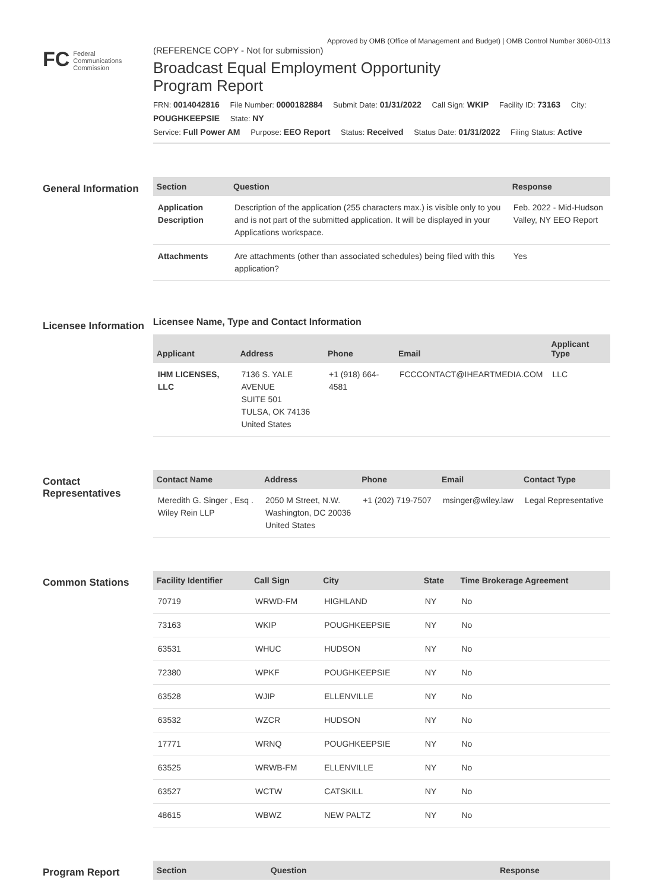Approved by OMB (Office of Management and Budget) | OMB Control Number 3060-0113
FC Federal
Communications
Commission
(REFERENCE COPY - Not for submission)
Broadcast Equal Employment Opportunity
Program Report
FRN: 0014042816 File Number: 0000182884 Submit Date: 01/31/2022 Call Sign: WKIP Facility ID: 73163 City: POUGHKEEPSIE State: NY
Service: Full Power AM Purpose: EEO Report Status: Received Status Date: 01/31/2022 Filing Status: Active
General Information
| Section | Question | Response |
| --- | --- | --- |
| Application Description | Description of the application (255 characters max.) is visible only to you and is not part of the submitted application. It will be displayed in your Applications workspace. | Feb. 2022 - Mid-Hudson Valley, NY EEO Report |
| Attachments | Are attachments (other than associated schedules) being filed with this application? | Yes |
Licensee Information
Licensee Name, Type and Contact Information
| Applicant | Address | Phone | Email | Applicant Type |
| --- | --- | --- | --- | --- |
| IHM LICENSES, LLC | 7136 S. YALE AVENUE SUITE 501 TULSA, OK 74136 United States | +1 (918) 664-4581 | FCCCONTACT@IHEARTMEDIA.COM | LLC |
Contact Representatives
| Contact Name | Address | Phone | Email | Contact Type |
| --- | --- | --- | --- | --- |
| Meredith G. Singer , Esq . Wiley Rein LLP | 2050 M Street, N.W. Washington, DC 20036 United States | +1 (202) 719-7507 | msinger@wiley.law | Legal Representative |
Common Stations
| Facility Identifier | Call Sign | City | State | Time Brokerage Agreement |
| --- | --- | --- | --- | --- |
| 70719 | WRWD-FM | HIGHLAND | NY | No |
| 73163 | WKIP | POUGHKEEPSIE | NY | No |
| 63531 | WHUC | HUDSON | NY | No |
| 72380 | WPKF | POUGHKEEPSIE | NY | No |
| 63528 | WJIP | ELLENVILLE | NY | No |
| 63532 | WZCR | HUDSON | NY | No |
| 17771 | WRNQ | POUGHKEEPSIE | NY | No |
| 63525 | WRWB-FM | ELLENVILLE | NY | No |
| 63527 | WCTW | CATSKILL | NY | No |
| 48615 | WBWZ | NEW PALTZ | NY | No |
Program Report
| Section | Question | Response |
| --- | --- | --- |